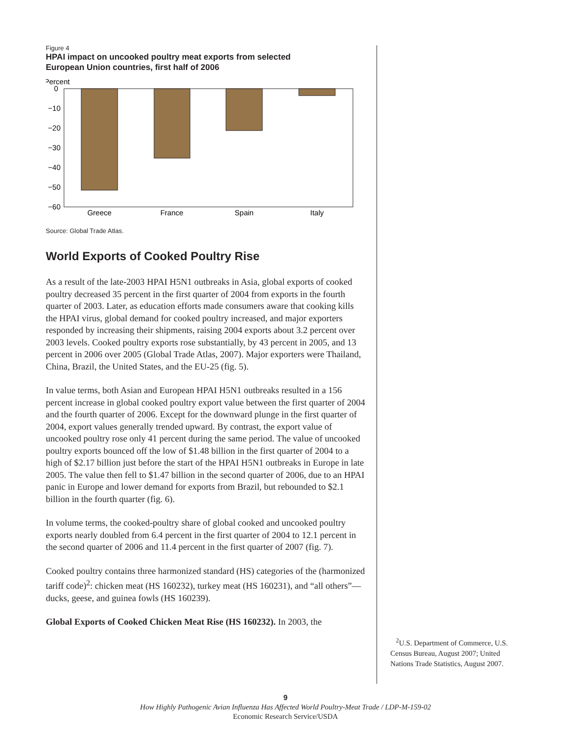Figure 4
HPAI impact on uncooked poultry meat exports from selected
European Union countries, first half of 2006
Percent
0
−10
−20
−30
−40
−50
−60
Greece
France
Spain
Italy
Source: Global Trade Atlas.
World Exports of Cooked Poultry Rise
As a result of the late-2003 HPAI H5N1 outbreaks in Asia, global exports of cooked poultry decreased 35 percent in the first quarter of 2004 from exports in the fourth quarter of 2003. Later, as education efforts made consumers aware that cooking kills the HPAI virus, global demand for cooked poultry increased, and major exporters responded by increasing their shipments, raising 2004 exports about 3.2 percent over 2003 levels. Cooked poultry exports rose substantially, by 43 percent in 2005, and 13 percent in 2006 over 2005 (Global Trade Atlas, 2007). Major exporters were Thailand, China, Brazil, the United States, and the EU-25 (fig. 5).
In value terms, both Asian and European HPAI H5N1 outbreaks resulted in a 156 percent increase in global cooked poultry export value between the first quarter of 2004 and the fourth quarter of 2006. Except for the downward plunge in the first quarter of 2004, export values generally trended upward. By contrast, the export value of uncooked poultry rose only 41 percent during the same period. The value of uncooked poultry exports bounced off the low of $1.48 billion in the first quarter of 2004 to a high of $2.17 billion just before the start of the HPAI H5N1 outbreaks in Europe in late 2005. The value then fell to $1.47 billion in the second quarter of 2006, due to an HPAI panic in Europe and lower demand for exports from Brazil, but rebounded to $2.1 billion in the fourth quarter (fig. 6).
In volume terms, the cooked-poultry share of global cooked and uncooked poultry exports nearly doubled from 6.4 percent in the first quarter of 2004 to 12.1 percent in the second quarter of 2006 and 11.4 percent in the first quarter of 2007 (fig. 7).
Cooked poultry contains three harmonized standard (HS) categories of the (harmonized tariff code)<sup>2</sup>: chicken meat (HS 160232), turkey meat (HS 160231), and “all others”—ducks, geese, and guinea fowls (HS 160239).
Global Exports of Cooked Chicken Meat Rise (HS 160232). In 2003, the
<sup>2</sup> U.S. Department of Commerce, U.S. Census Bureau, August 2007; United Nations Trade Statistics, August 2007.
9
How Highly Pathogenic Avian Influenza Has Affected World Poultry-Meat Trade / LDP-M-159-02
Economic Research Service/USDA